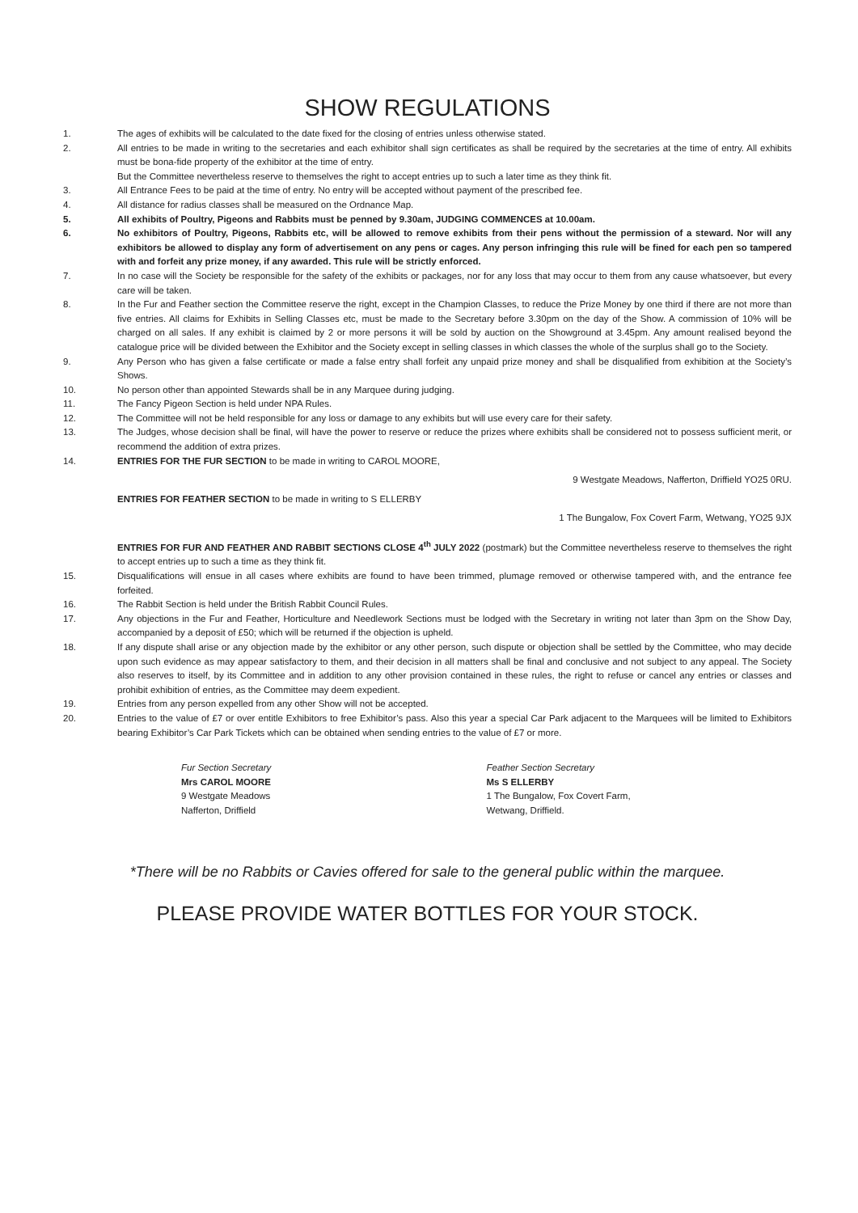SHOW REGULATIONS
1. The ages of exhibits will be calculated to the date fixed for the closing of entries unless otherwise stated.
2. All entries to be made in writing to the secretaries and each exhibitor shall sign certificates as shall be required by the secretaries at the time of entry. All exhibits must be bona-fide property of the exhibitor at the time of entry.
But the Committee nevertheless reserve to themselves the right to accept entries up to such a later time as they think fit.
3. All Entrance Fees to be paid at the time of entry. No entry will be accepted without payment of the prescribed fee.
4. All distance for radius classes shall be measured on the Ordnance Map.
5. All exhibits of Poultry, Pigeons and Rabbits must be penned by 9.30am, JUDGING COMMENCES at 10.00am.
6. No exhibitors of Poultry, Pigeons, Rabbits etc, will be allowed to remove exhibits from their pens without the permission of a steward. Nor will any exhibitors be allowed to display any form of advertisement on any pens or cages. Any person infringing this rule will be fined for each pen so tampered with and forfeit any prize money, if any awarded. This rule will be strictly enforced.
7. In no case will the Society be responsible for the safety of the exhibits or packages, nor for any loss that may occur to them from any cause whatsoever, but every care will be taken.
8. In the Fur and Feather section the Committee reserve the right, except in the Champion Classes, to reduce the Prize Money by one third if there are not more than five entries. All claims for Exhibits in Selling Classes etc, must be made to the Secretary before 3.30pm on the day of the Show. A commission of 10% will be charged on all sales. If any exhibit is claimed by 2 or more persons it will be sold by auction on the Showground at 3.45pm. Any amount realised beyond the catalogue price will be divided between the Exhibitor and the Society except in selling classes in which classes the whole of the surplus shall go to the Society.
9. Any Person who has given a false certificate or made a false entry shall forfeit any unpaid prize money and shall be disqualified from exhibition at the Society’s Shows.
10. No person other than appointed Stewards shall be in any Marquee during judging.
11. The Fancy Pigeon Section is held under NPA Rules.
12. The Committee will not be held responsible for any loss or damage to any exhibits but will use every care for their safety.
13. The Judges, whose decision shall be final, will have the power to reserve or reduce the prizes where exhibits shall be considered not to possess sufficient merit, or recommend the addition of extra prizes.
14. ENTRIES FOR THE FUR SECTION to be made in writing to CAROL MOORE,
9 Westgate Meadows, Nafferton, Driffield YO25 0RU.
ENTRIES FOR FEATHER SECTION to be made in writing to S ELLERBY
1 The Bungalow, Fox Covert Farm, Wetwang, YO25 9JX
ENTRIES FOR FUR AND FEATHER AND RABBIT SECTIONS CLOSE 4<sup>th</sup> JULY 2022 (postmark) but the Committee nevertheless reserve to themselves the right to accept entries up to such a time as they think fit.
15. Disqualifications will ensue in all cases where exhibits are found to have been trimmed, plumage removed or otherwise tampered with, and the entrance fee forfeited.
16. The Rabbit Section is held under the British Rabbit Council Rules.
17. Any objections in the Fur and Feather, Horticulture and Needlework Sections must be lodged with the Secretary in writing not later than 3pm on the Show Day, accompanied by a deposit of £50; which will be returned if the objection is upheld.
18. If any dispute shall arise or any objection made by the exhibitor or any other person, such dispute or objection shall be settled by the Committee, who may decide upon such evidence as may appear satisfactory to them, and their decision in all matters shall be final and conclusive and not subject to any appeal. The Society also reserves to itself, by its Committee and in addition to any other provision contained in these rules, the right to refuse or cancel any entries or classes and prohibit exhibition of entries, as the Committee may deem expedient.
19. Entries from any person expelled from any other Show will not be accepted.
20. Entries to the value of £7 or over entitle Exhibitors to free Exhibitor’s pass. Also this year a special Car Park adjacent to the Marquees will be limited to Exhibitors bearing Exhibitor’s Car Park Tickets which can be obtained when sending entries to the value of £7 or more.
Fur Section Secretary
Mrs CAROL MOORE
9 Westgate Meadows
Nafferton, Driffield
Feather Section Secretary
Ms S ELLERBY
1 The Bungalow, Fox Covert Farm,
Wetwang, Driffield.
*There will be no Rabbits or Cavies offered for sale to the general public within the marquee.
PLEASE PROVIDE WATER BOTTLES FOR YOUR STOCK.